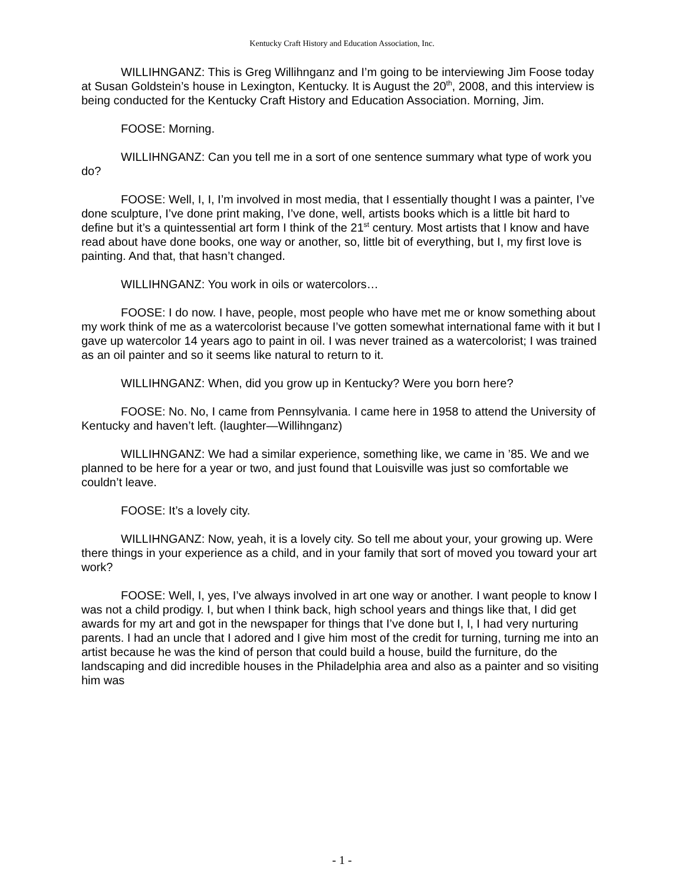Kentucky Craft History and Education Association, Inc.
WILLIHNGANZ: This is Greg Willihnganz and I’m going to be interviewing Jim Foose today at Susan Goldstein’s house in Lexington, Kentucky. It is August the 20<sup>th</sup>, 2008, and this interview is being conducted for the Kentucky Craft History and Education Association. Morning, Jim.
FOOSE: Morning.
WILLIHNGANZ: Can you tell me in a sort of one sentence summary what type of work you do?
FOOSE: Well, I, I, I’m involved in most media, that I essentially thought I was a painter, I’ve done sculpture, I’ve done print making, I’ve done, well, artists books which is a little bit hard to define but it’s a quintessential art form I think of the 21<sup>st</sup> century. Most artists that I know and have read about have done books, one way or another, so, little bit of everything, but I, my first love is painting. And that, that hasn’t changed.
WILLIHNGANZ: You work in oils or watercolors…
FOOSE: I do now. I have, people, most people who have met me or know something about my work think of me as a watercolorist because I’ve gotten somewhat international fame with it but I gave up watercolor 14 years ago to paint in oil. I was never trained as a watercolorist; I was trained as an oil painter and so it seems like natural to return to it.
WILLIHNGANZ: When, did you grow up in Kentucky? Were you born here?
FOOSE: No. No, I came from Pennsylvania. I came here in 1958 to attend the University of Kentucky and haven’t left. (laughter—Willihnganz)
WILLIHNGANZ: We had a similar experience, something like, we came in ’85. We and we planned to be here for a year or two, and just found that Louisville was just so comfortable we couldn’t leave.
FOOSE: It’s a lovely city.
WILLIHNGANZ: Now, yeah, it is a lovely city. So tell me about your, your growing up. Were there things in your experience as a child, and in your family that sort of moved you toward your art work?
FOOSE: Well, I, yes, I’ve always involved in art one way or another. I want people to know I was not a child prodigy. I, but when I think back, high school years and things like that, I did get awards for my art and got in the newspaper for things that I’ve done but I, I, I had very nurturing parents. I had an uncle that I adored and I give him most of the credit for turning, turning me into an artist because he was the kind of person that could build a house, build the furniture, do the landscaping and did incredible houses in the Philadelphia area and also as a painter and so visiting him was
- 1 -